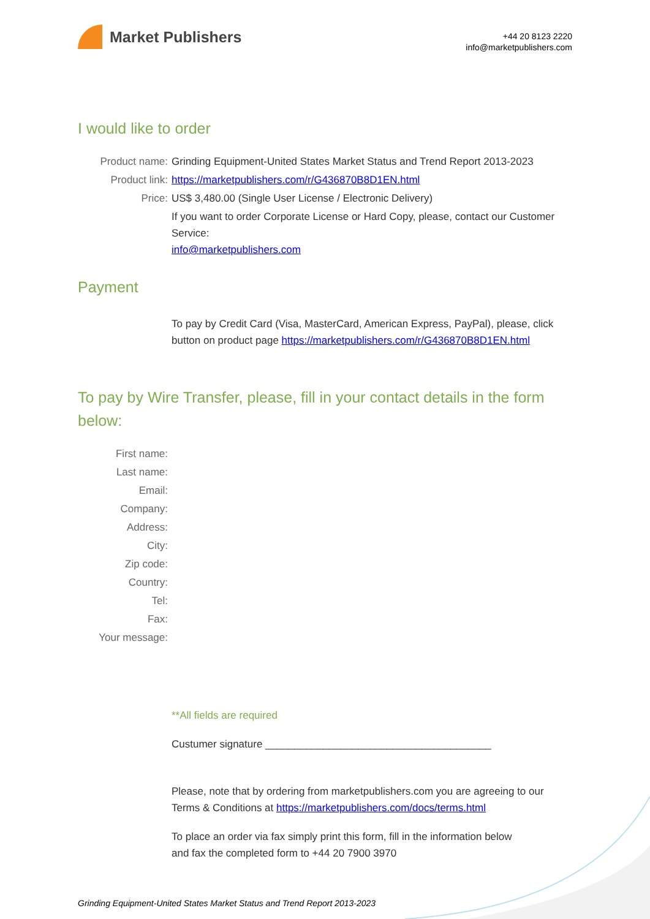Market Publishers
+44 20 8123 2220
info@marketpublishers.com
I would like to order
Product name: Grinding Equipment-United States Market Status and Trend Report 2013-2023
Product link: https://marketpublishers.com/r/G436870B8D1EN.html
Price: US$ 3,480.00 (Single User License / Electronic Delivery)
If you want to order Corporate License or Hard Copy, please, contact our Customer Service:
info@marketpublishers.com
Payment
To pay by Credit Card (Visa, MasterCard, American Express, PayPal), please, click button on product page https://marketpublishers.com/r/G436870B8D1EN.html
To pay by Wire Transfer, please, fill in your contact details in the form below:
First name:
Last name:
Email:
Company:
Address:
City:
Zip code:
Country:
Tel:
Fax:
Your message:
**All fields are required
Custumer signature _______________________________________
Please, note that by ordering from marketpublishers.com you are agreeing to our Terms & Conditions at https://marketpublishers.com/docs/terms.html
To place an order via fax simply print this form, fill in the information below
and fax the completed form to +44 20 7900 3970
Grinding Equipment-United States Market Status and Trend Report 2013-2023